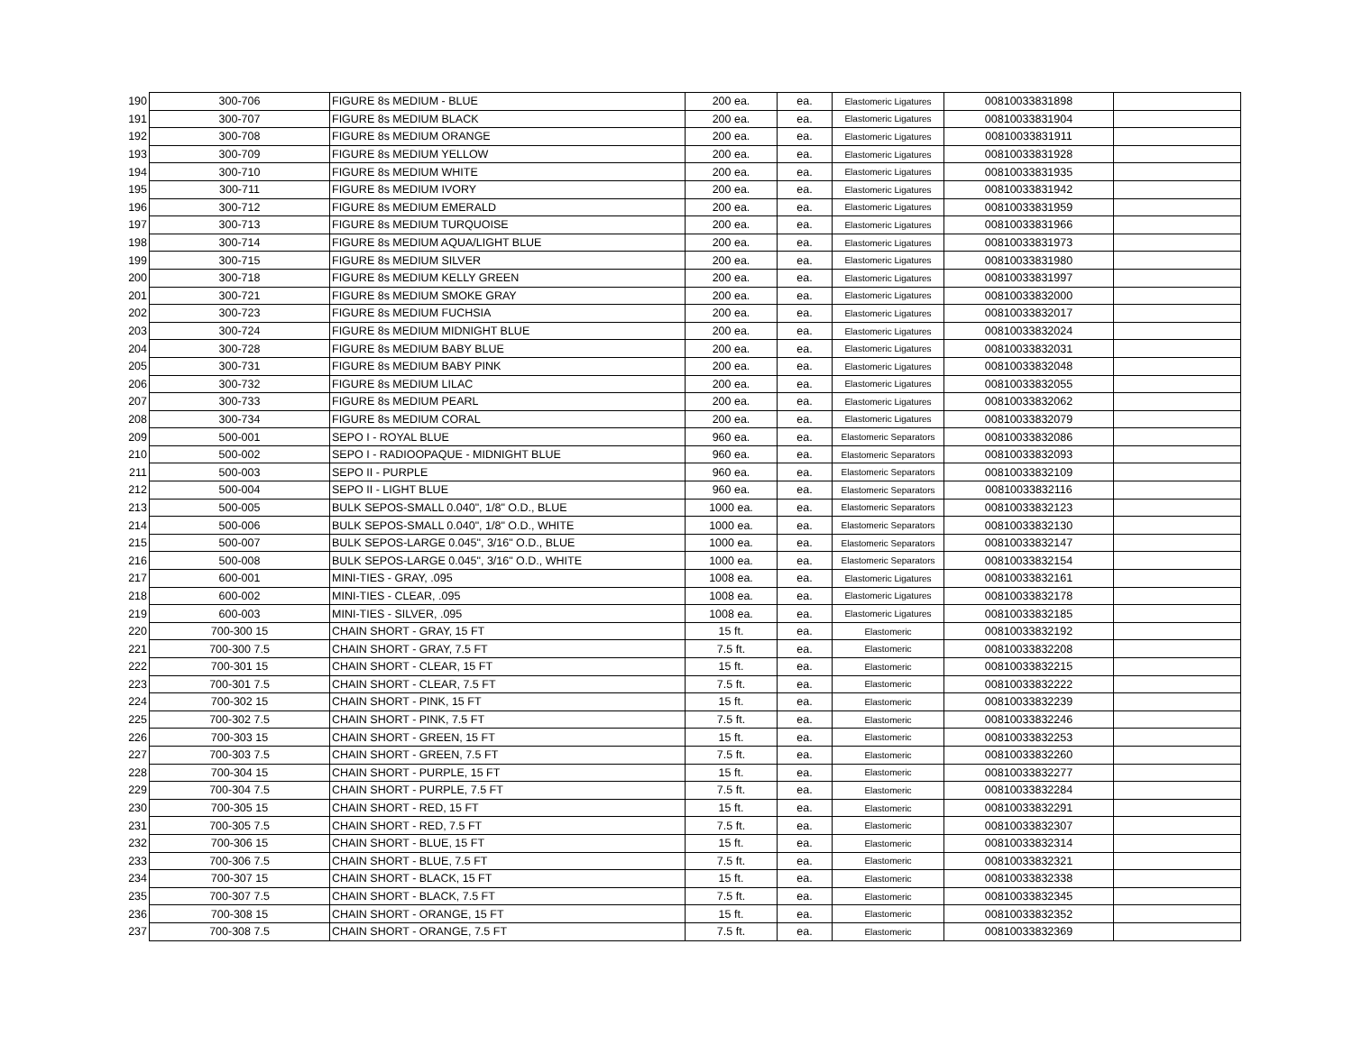| 190 | 300-706 | FIGURE 8s MEDIUM - BLUE | 200 ea. | ea. | Elastomeric Ligatures | 00810033831898 | |
| 191 | 300-707 | FIGURE 8s MEDIUM BLACK | 200 ea. | ea. | Elastomeric Ligatures | 00810033831904 | |
| 192 | 300-708 | FIGURE 8s MEDIUM ORANGE | 200 ea. | ea. | Elastomeric Ligatures | 00810033831911 | |
| 193 | 300-709 | FIGURE 8s MEDIUM YELLOW | 200 ea. | ea. | Elastomeric Ligatures | 00810033831928 | |
| 194 | 300-710 | FIGURE 8s MEDIUM WHITE | 200 ea. | ea. | Elastomeric Ligatures | 00810033831935 | |
| 195 | 300-711 | FIGURE 8s MEDIUM IVORY | 200 ea. | ea. | Elastomeric Ligatures | 00810033831942 | |
| 196 | 300-712 | FIGURE 8s MEDIUM EMERALD | 200 ea. | ea. | Elastomeric Ligatures | 00810033831959 | |
| 197 | 300-713 | FIGURE 8s MEDIUM TURQUOISE | 200 ea. | ea. | Elastomeric Ligatures | 00810033831966 | |
| 198 | 300-714 | FIGURE 8s MEDIUM AQUA/LIGHT BLUE | 200 ea. | ea. | Elastomeric Ligatures | 00810033831973 | |
| 199 | 300-715 | FIGURE 8s MEDIUM SILVER | 200 ea. | ea. | Elastomeric Ligatures | 00810033831980 | |
| 200 | 300-718 | FIGURE 8s MEDIUM KELLY GREEN | 200 ea. | ea. | Elastomeric Ligatures | 00810033831997 | |
| 201 | 300-721 | FIGURE 8s MEDIUM SMOKE GRAY | 200 ea. | ea. | Elastomeric Ligatures | 00810033832000 | |
| 202 | 300-723 | FIGURE 8s MEDIUM FUCHSIA | 200 ea. | ea. | Elastomeric Ligatures | 00810033832017 | |
| 203 | 300-724 | FIGURE 8s MEDIUM MIDNIGHT BLUE | 200 ea. | ea. | Elastomeric Ligatures | 00810033832024 | |
| 204 | 300-728 | FIGURE 8s MEDIUM BABY BLUE | 200 ea. | ea. | Elastomeric Ligatures | 00810033832031 | |
| 205 | 300-731 | FIGURE 8s MEDIUM BABY PINK | 200 ea. | ea. | Elastomeric Ligatures | 00810033832048 | |
| 206 | 300-732 | FIGURE 8s MEDIUM LILAC | 200 ea. | ea. | Elastomeric Ligatures | 00810033832055 | |
| 207 | 300-733 | FIGURE 8s MEDIUM PEARL | 200 ea. | ea. | Elastomeric Ligatures | 00810033832062 | |
| 208 | 300-734 | FIGURE 8s MEDIUM CORAL | 200 ea. | ea. | Elastomeric Ligatures | 00810033832079 | |
| 209 | 500-001 | SEPO I - ROYAL BLUE | 960 ea. | ea. | Elastomeric Separators | 00810033832086 | |
| 210 | 500-002 | SEPO I - RADIOOPAQUE - MIDNIGHT BLUE | 960 ea. | ea. | Elastomeric Separators | 00810033832093 | |
| 211 | 500-003 | SEPO II - PURPLE | 960 ea. | ea. | Elastomeric Separators | 00810033832109 | |
| 212 | 500-004 | SEPO II - LIGHT BLUE | 960 ea. | ea. | Elastomeric Separators | 00810033832116 | |
| 213 | 500-005 | BULK SEPOS-SMALL 0.040", 1/8" O.D., BLUE | 1000 ea. | ea. | Elastomeric Separators | 00810033832123 | |
| 214 | 500-006 | BULK SEPOS-SMALL 0.040", 1/8" O.D., WHITE | 1000 ea. | ea. | Elastomeric Separators | 00810033832130 | |
| 215 | 500-007 | BULK SEPOS-LARGE 0.045", 3/16" O.D., BLUE | 1000 ea. | ea. | Elastomeric Separators | 00810033832147 | |
| 216 | 500-008 | BULK SEPOS-LARGE 0.045", 3/16" O.D., WHITE | 1000 ea. | ea. | Elastomeric Separators | 00810033832154 | |
| 217 | 600-001 | MINI-TIES - GRAY, .095 | 1008 ea. | ea. | Elastomeric Ligatures | 00810033832161 | |
| 218 | 600-002 | MINI-TIES - CLEAR, .095 | 1008 ea. | ea. | Elastomeric Ligatures | 00810033832178 | |
| 219 | 600-003 | MINI-TIES - SILVER, .095 | 1008 ea. | ea. | Elastomeric Ligatures | 00810033832185 | |
| 220 | 700-300 15 | CHAIN SHORT - GRAY, 15 FT | 15 ft. | ea. | Elastomeric | 00810033832192 | |
| 221 | 700-300 7.5 | CHAIN SHORT - GRAY, 7.5 FT | 7.5 ft. | ea. | Elastomeric | 00810033832208 | |
| 222 | 700-301 15 | CHAIN SHORT - CLEAR, 15 FT | 15 ft. | ea. | Elastomeric | 00810033832215 | |
| 223 | 700-301 7.5 | CHAIN SHORT - CLEAR, 7.5 FT | 7.5 ft. | ea. | Elastomeric | 00810033832222 | |
| 224 | 700-302 15 | CHAIN SHORT - PINK, 15 FT | 15 ft. | ea. | Elastomeric | 00810033832239 | |
| 225 | 700-302 7.5 | CHAIN SHORT - PINK, 7.5 FT | 7.5 ft. | ea. | Elastomeric | 00810033832246 | |
| 226 | 700-303 15 | CHAIN SHORT - GREEN, 15 FT | 15 ft. | ea. | Elastomeric | 00810033832253 | |
| 227 | 700-303 7.5 | CHAIN SHORT - GREEN, 7.5 FT | 7.5 ft. | ea. | Elastomeric | 00810033832260 | |
| 228 | 700-304 15 | CHAIN SHORT - PURPLE, 15 FT | 15 ft. | ea. | Elastomeric | 00810033832277 | |
| 229 | 700-304 7.5 | CHAIN SHORT - PURPLE, 7.5 FT | 7.5 ft. | ea. | Elastomeric | 00810033832284 | |
| 230 | 700-305 15 | CHAIN SHORT - RED, 15 FT | 15 ft. | ea. | Elastomeric | 00810033832291 | |
| 231 | 700-305 7.5 | CHAIN SHORT - RED, 7.5 FT | 7.5 ft. | ea. | Elastomeric | 00810033832307 | |
| 232 | 700-306 15 | CHAIN SHORT - BLUE, 15 FT | 15 ft. | ea. | Elastomeric | 00810033832314 | |
| 233 | 700-306 7.5 | CHAIN SHORT - BLUE, 7.5 FT | 7.5 ft. | ea. | Elastomeric | 00810033832321 | |
| 234 | 700-307 15 | CHAIN SHORT - BLACK, 15 FT | 15 ft. | ea. | Elastomeric | 00810033832338 | |
| 235 | 700-307 7.5 | CHAIN SHORT - BLACK, 7.5 FT | 7.5 ft. | ea. | Elastomeric | 00810033832345 | |
| 236 | 700-308 15 | CHAIN SHORT - ORANGE, 15 FT | 15 ft. | ea. | Elastomeric | 00810033832352 | |
| 237 | 700-308 7.5 | CHAIN SHORT - ORANGE, 7.5 FT | 7.5 ft. | ea. | Elastomeric | 00810033832369 | |